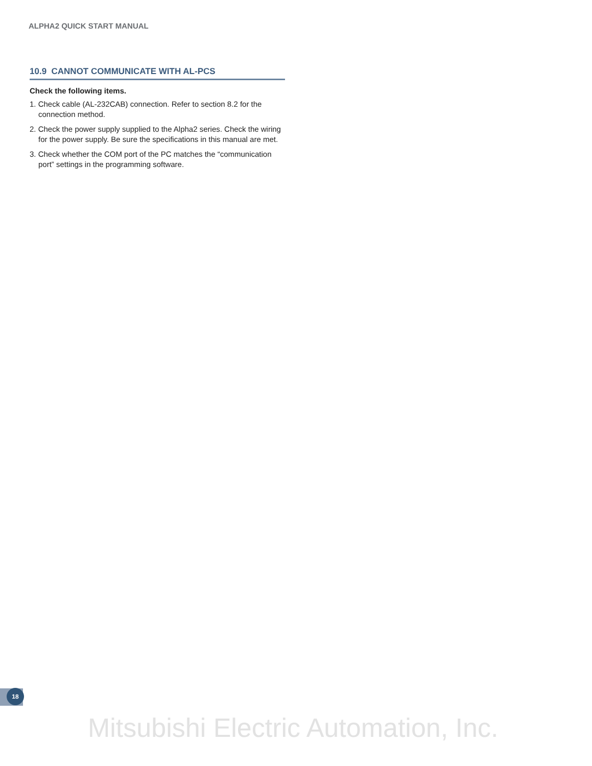ALPHA2 QUICK START MANUAL
10.9 CANNOT COMMUNICATE WITH AL-PCS
Check the following items.
1. Check cable (AL-232CAB) connection. Refer to section 8.2 for the connection method.
2. Check the power supply supplied to the Alpha2 series. Check the wiring for the power supply. Be sure the specifications in this manual are met.
3. Check whether the COM port of the PC matches the “communication port” settings in the programming software.
18
Mitsubishi Electric Automation, Inc.